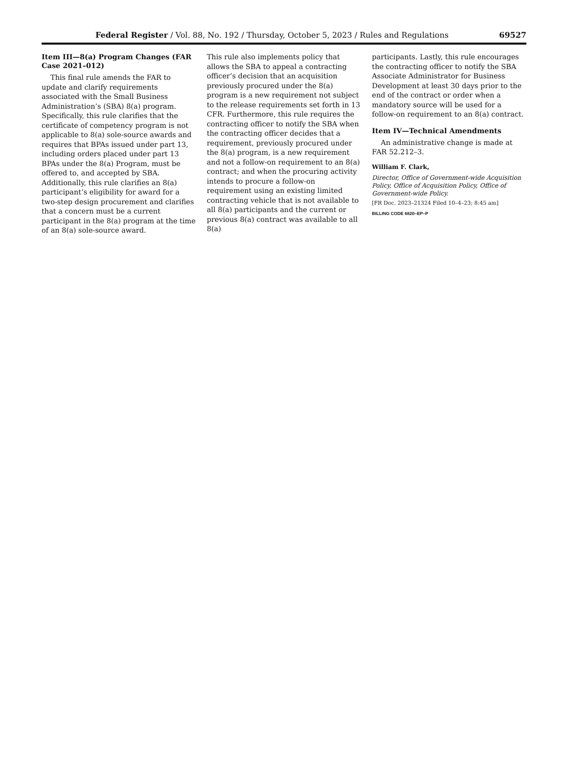Federal Register / Vol. 88, No. 192 / Thursday, October 5, 2023 / Rules and Regulations 69527
Item III—8(a) Program Changes (FAR Case 2021–012)
This final rule amends the FAR to update and clarify requirements associated with the Small Business Administration’s (SBA) 8(a) program. Specifically, this rule clarifies that the certificate of competency program is not applicable to 8(a) sole-source awards and requires that BPAs issued under part 13, including orders placed under part 13 BPAs under the 8(a) Program, must be offered to, and accepted by SBA. Additionally, this rule clarifies an 8(a) participant’s eligibility for award for a two-step design procurement and clarifies that a concern must be a current participant in the 8(a) program at the time of an 8(a) sole-source award.
This rule also implements policy that allows the SBA to appeal a contracting officer’s decision that an acquisition previously procured under the 8(a) program is a new requirement not subject to the release requirements set forth in 13 CFR. Furthermore, this rule requires the contracting officer to notify the SBA when the contracting officer decides that a requirement, previously procured under the 8(a) program, is a new requirement and not a follow-on requirement to an 8(a) contract; and when the procuring activity intends to procure a follow-on requirement using an existing limited contracting vehicle that is not available to all 8(a) participants and the current or previous 8(a) contract was available to all 8(a)
participants. Lastly, this rule encourages the contracting officer to notify the SBA Associate Administrator for Business Development at least 30 days prior to the end of the contract or order when a mandatory source will be used for a follow-on requirement to an 8(a) contract.
Item IV—Technical Amendments
An administrative change is made at FAR 52.212–3.
William F. Clark,
Director, Office of Government-wide Acquisition Policy, Office of Acquisition Policy, Office of Government-wide Policy.
[FR Doc. 2023–21324 Filed 10–4–23; 8:45 am]
BILLING CODE 6820–EP–P